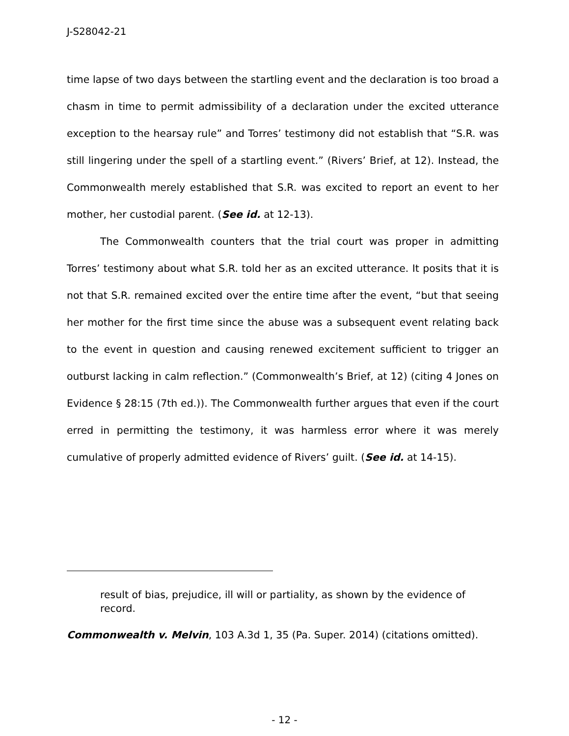J-S28042-21
time lapse of two days between the startling event and the declaration is too broad a chasm in time to permit admissibility of a declaration under the excited utterance exception to the hearsay rule” and Torres’ testimony did not establish that “S.R. was still lingering under the spell of a startling event.” (Rivers’ Brief, at 12). Instead, the Commonwealth merely established that S.R. was excited to report an event to her mother, her custodial parent. (See id. at 12-13).
The Commonwealth counters that the trial court was proper in admitting Torres’ testimony about what S.R. told her as an excited utterance. It posits that it is not that S.R. remained excited over the entire time after the event, “but that seeing her mother for the first time since the abuse was a subsequent event relating back to the event in question and causing renewed excitement sufficient to trigger an outburst lacking in calm reflection.” (Commonwealth’s Brief, at 12) (citing 4 Jones on Evidence § 28:15 (7th ed.)). The Commonwealth further argues that even if the court erred in permitting the testimony, it was harmless error where it was merely cumulative of properly admitted evidence of Rivers’ guilt. (See id. at 14-15).
result of bias, prejudice, ill will or partiality, as shown by the evidence of record.
Commonwealth v. Melvin, 103 A.3d 1, 35 (Pa. Super. 2014) (citations omitted).
- 12 -